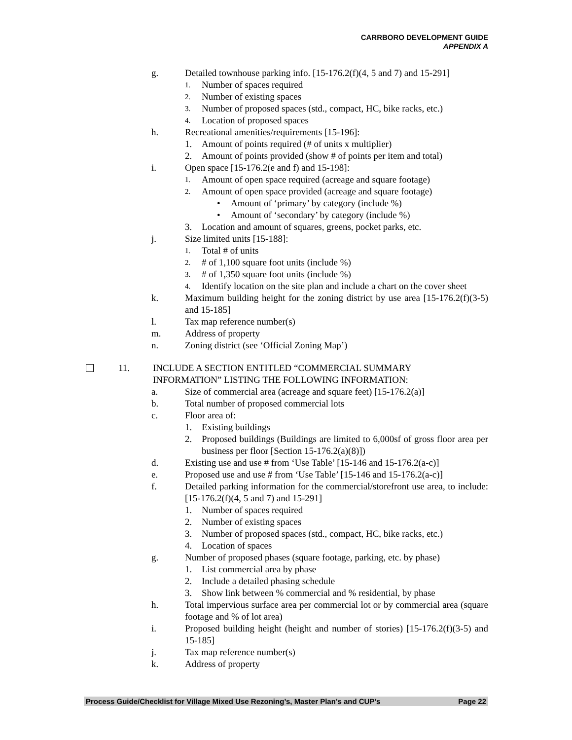CARRBORO DEVELOPMENT GUIDE
APPENDIX A
g. Detailed townhouse parking info. [15-176.2(f)(4, 5 and 7) and 15-291]
1. Number of spaces required
2. Number of existing spaces
3. Number of proposed spaces (std., compact, HC, bike racks, etc.)
4. Location of proposed spaces
h. Recreational amenities/requirements [15-196]:
1. Amount of points required (# of units x multiplier)
2. Amount of points provided (show # of points per item and total)
i. Open space [15-176.2(e and f) and 15-198]:
1. Amount of open space required (acreage and square footage)
2. Amount of open space provided (acreage and square footage)
• Amount of ‘primary’ by category (include %)
• Amount of ‘secondary’ by category (include %)
3. Location and amount of squares, greens, pocket parks, etc.
j. Size limited units [15-188]:
1. Total # of units
2. # of 1,100 square foot units (include %)
3. # of 1,350 square foot units (include %)
4. Identify location on the site plan and include a chart on the cover sheet
k. Maximum building height for the zoning district by use area [15-176.2(f)(3-5) and 15-185]
l. Tax map reference number(s)
m. Address of property
n. Zoning district (see ‘Official Zoning Map’)
11. INCLUDE A SECTION ENTITLED “COMMERCIAL SUMMARY
INFORMATION” LISTING THE FOLLOWING INFORMATION:
a. Size of commercial area (acreage and square feet) [15-176.2(a)]
b. Total number of proposed commercial lots
c. Floor area of:
1. Existing buildings
2. Proposed buildings (Buildings are limited to 6,000sf of gross floor area per business per floor [Section 15-176.2(a)(8)])
d. Existing use and use # from ‘Use Table’ [15-146 and 15-176.2(a-c)]
e. Proposed use and use # from ‘Use Table’ [15-146 and 15-176.2(a-c)]
f. Detailed parking information for the commercial/storefront use area, to include: [15-176.2(f)(4, 5 and 7) and 15-291]
1. Number of spaces required
2. Number of existing spaces
3. Number of proposed spaces (std., compact, HC, bike racks, etc.)
4. Location of spaces
g. Number of proposed phases (square footage, parking, etc. by phase)
1. List commercial area by phase
2. Include a detailed phasing schedule
3. Show link between % commercial and % residential, by phase
h. Total impervious surface area per commercial lot or by commercial area (square footage and % of lot area)
i. Proposed building height (height and number of stories) [15-176.2(f)(3-5) and 15-185]
j. Tax map reference number(s)
k. Address of property
Process Guide/Checklist for Village Mixed Use Rezoning’s, Master Plan’s and CUP’s Page 22